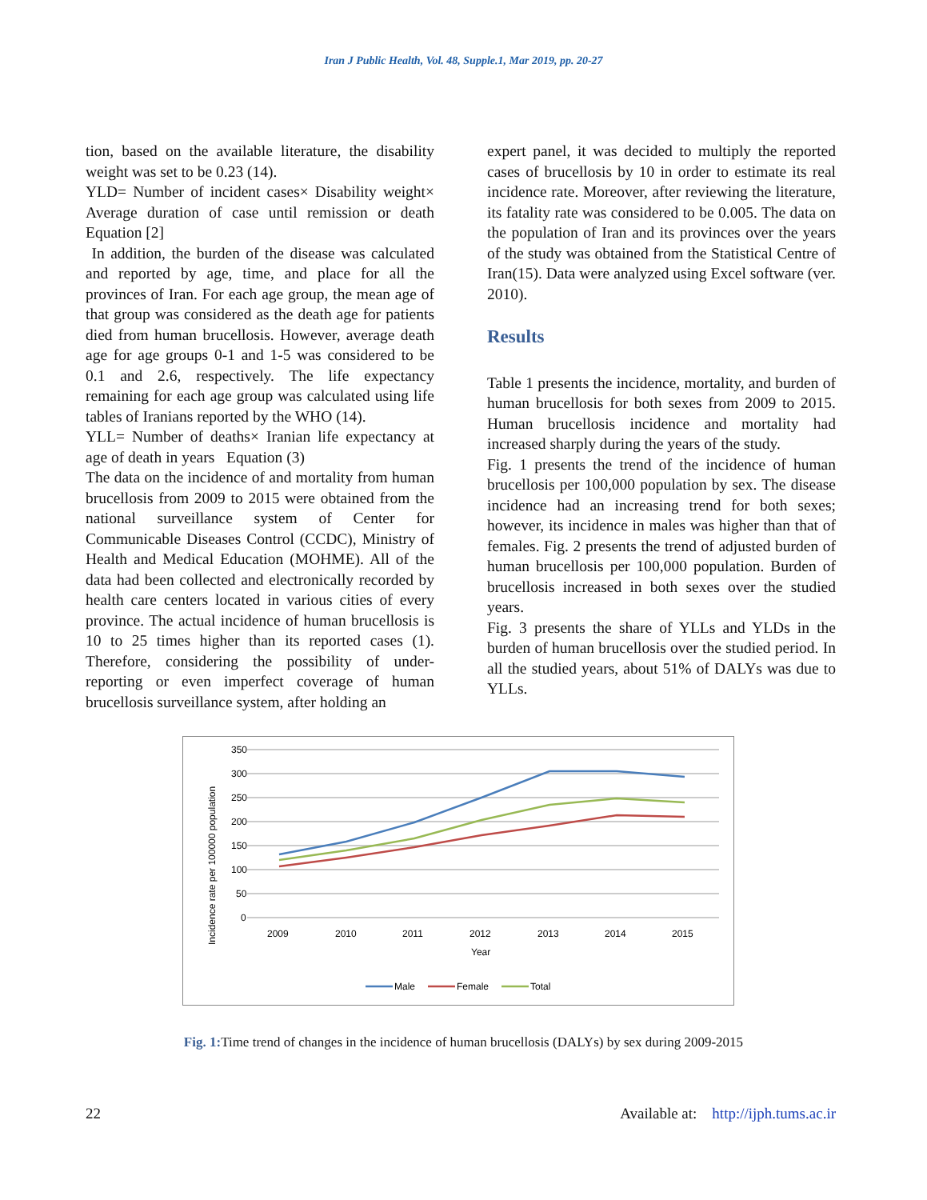Iran J Public Health, Vol. 48, Supple.1, Mar 2019, pp. 20-27
tion, based on the available literature, the disability weight was set to be 0.23 (14).
YLD= Number of incident cases× Disability weight× Average duration of case until remission or death Equation [2]
In addition, the burden of the disease was calculated and reported by age, time, and place for all the provinces of Iran. For each age group, the mean age of that group was considered as the death age for patients died from human brucellosis. However, average death age for age groups 0-1 and 1-5 was considered to be 0.1 and 2.6, respectively. The life expectancy remaining for each age group was calculated using life tables of Iranians reported by the WHO (14).
YLL= Number of deaths× Iranian life expectancy at age of death in years Equation (3)
The data on the incidence of and mortality from human brucellosis from 2009 to 2015 were obtained from the national surveillance system of Center for Communicable Diseases Control (CCDC), Ministry of Health and Medical Education (MOHME). All of the data had been collected and electronically recorded by health care centers located in various cities of every province. The actual incidence of human brucellosis is 10 to 25 times higher than its reported cases (1). Therefore, considering the possibility of under-reporting or even imperfect coverage of human brucellosis surveillance system, after holding an
expert panel, it was decided to multiply the reported cases of brucellosis by 10 in order to estimate its real incidence rate. Moreover, after reviewing the literature, its fatality rate was considered to be 0.005. The data on the population of Iran and its provinces over the years of the study was obtained from the Statistical Centre of Iran(15). Data were analyzed using Excel software (ver. 2010).
Results
Table 1 presents the incidence, mortality, and burden of human brucellosis for both sexes from 2009 to 2015. Human brucellosis incidence and mortality had increased sharply during the years of the study.
Fig. 1 presents the trend of the incidence of human brucellosis per 100,000 population by sex. The disease incidence had an increasing trend for both sexes; however, its incidence in males was higher than that of females. Fig. 2 presents the trend of adjusted burden of human brucellosis per 100,000 population. Burden of brucellosis increased in both sexes over the studied years.
Fig. 3 presents the share of YLLs and YLDs in the burden of human brucellosis over the studied period. In all the studied years, about 51% of DALYs was due to YLLs.
Incidence rate per 100000 population
350
300
250
200
150
100
50
0
2009
2010
2011
2012
2013
2014
2015
Year
Male
Female
Total
Fig. 1: Time trend of changes in the incidence of human brucellosis (DALYs) by sex during 2009-2015
22 Available at: http://ijph.tums.ac.ir